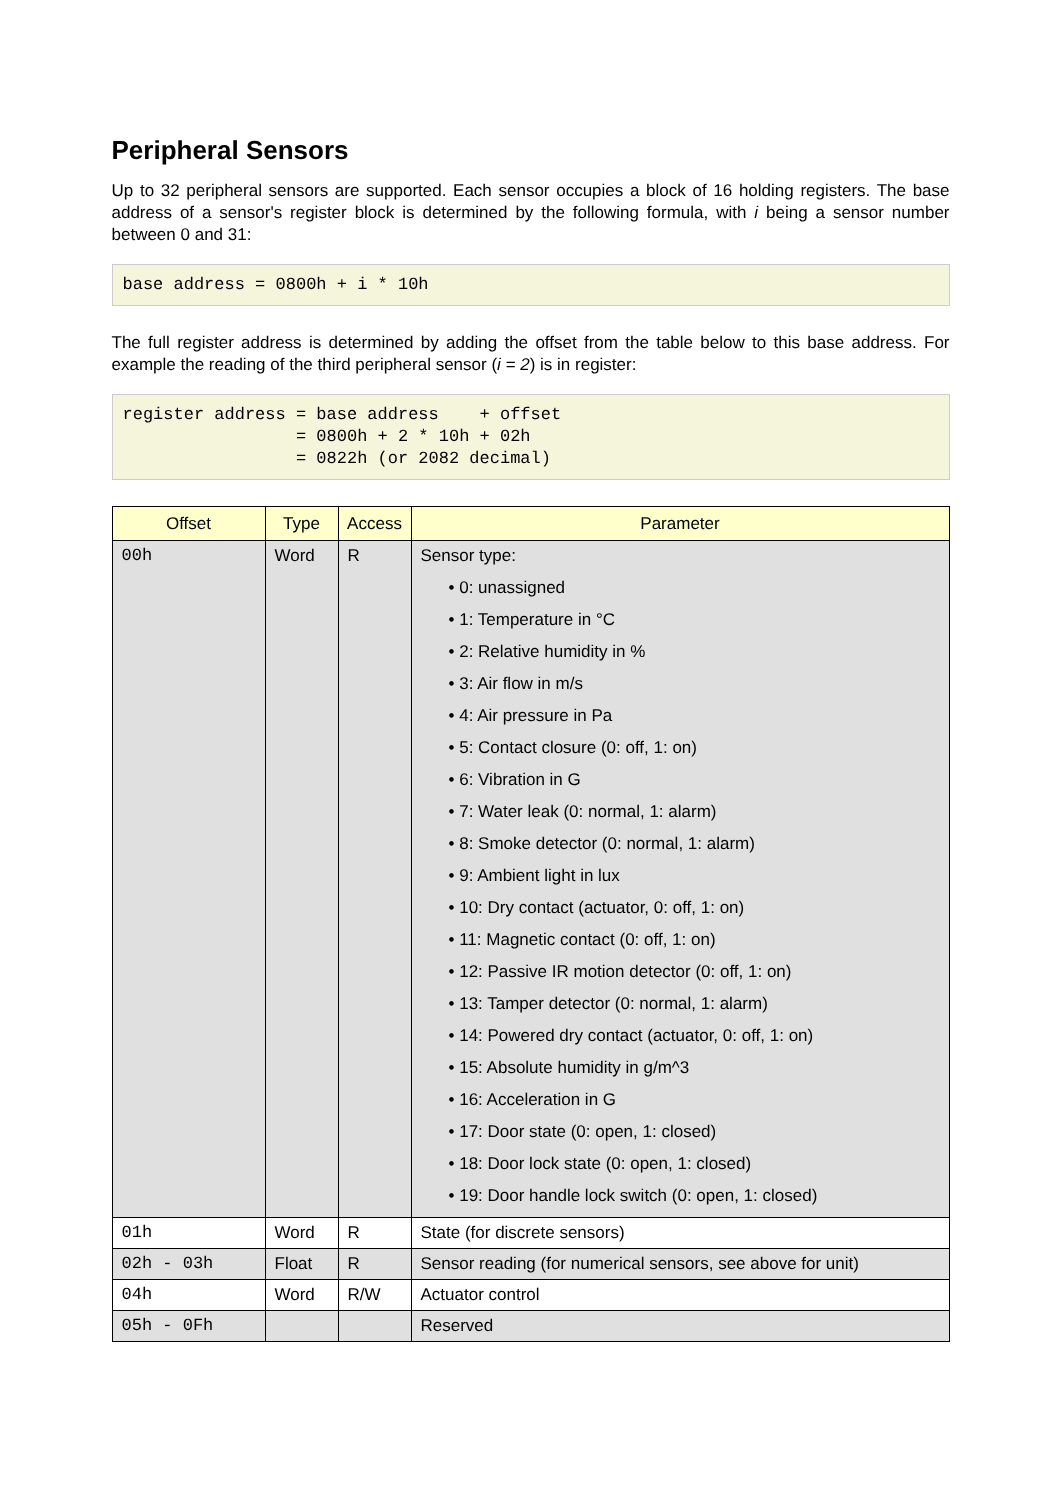Peripheral Sensors
Up to 32 peripheral sensors are supported. Each sensor occupies a block of 16 holding registers. The base address of a sensor's register block is determined by the following formula, with i being a sensor number between 0 and 31:
base address = 0800h + i * 10h
The full register address is determined by adding the offset from the table below to this base address. For example the reading of the third peripheral sensor (i = 2) is in register:
register address = base address    + offset
                 = 0800h + 2 * 10h + 02h
                 = 0822h (or 2082 decimal)
| Offset | Type | Access | Parameter |
| --- | --- | --- | --- |
| 00h | Word | R | Sensor type: • 0: unassigned • 1: Temperature in °C • 2: Relative humidity in % • 3: Air flow in m/s • 4: Air pressure in Pa • 5: Contact closure (0: off, 1: on) • 6: Vibration in G • 7: Water leak (0: normal, 1: alarm) • 8: Smoke detector (0: normal, 1: alarm) • 9: Ambient light in lux • 10: Dry contact (actuator, 0: off, 1: on) • 11: Magnetic contact (0: off, 1: on) • 12: Passive IR motion detector (0: off, 1: on) • 13: Tamper detector (0: normal, 1: alarm) • 14: Powered dry contact (actuator, 0: off, 1: on) • 15: Absolute humidity in g/m^3 • 16: Acceleration in G • 17: Door state (0: open, 1: closed) • 18: Door lock state (0: open, 1: closed) • 19: Door handle lock switch (0: open, 1: closed) |
| 01h | Word | R | State (for discrete sensors) |
| 02h - 03h | Float | R | Sensor reading (for numerical sensors, see above for unit) |
| 04h | Word | R/W | Actuator control |
| 05h - 0Fh | | | Reserved |